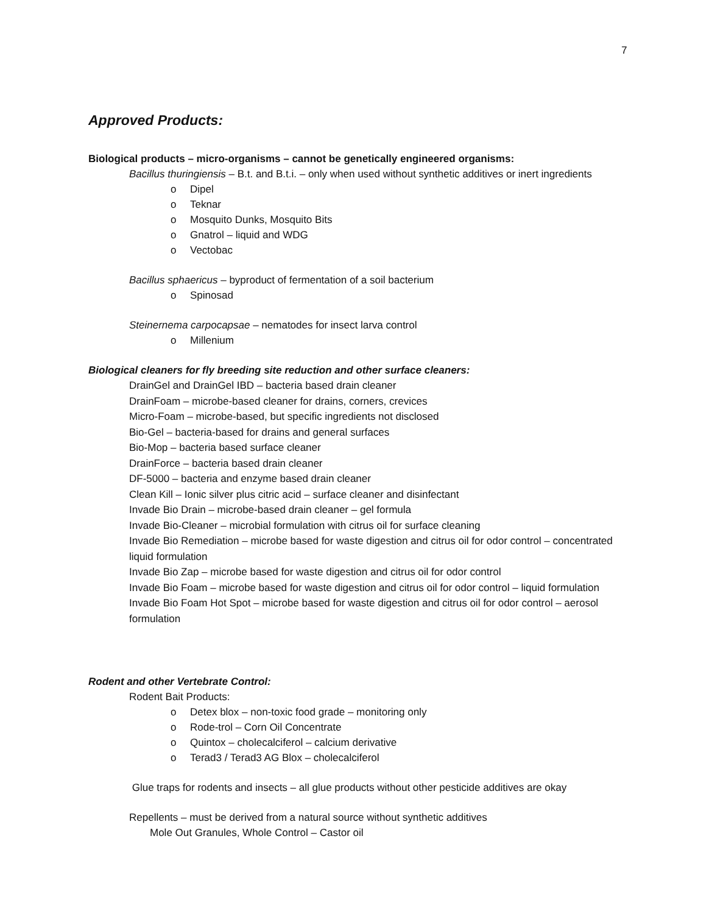7
Approved Products:
Biological products – micro-organisms – cannot be genetically engineered organisms:
Bacillus thuringiensis – B.t. and B.t.i. – only when used without synthetic additives or inert ingredients
o Dipel
o Teknar
o Mosquito Dunks, Mosquito Bits
o Gnatrol – liquid and WDG
o Vectobac
Bacillus sphaericus – byproduct of fermentation of a soil bacterium
o Spinosad
Steinernema carpocapsae – nematodes for insect larva control
o Millenium
Biological cleaners for fly breeding site reduction and other surface cleaners:
DrainGel and DrainGel IBD – bacteria based drain cleaner
DrainFoam – microbe-based cleaner for drains, corners, crevices
Micro-Foam – microbe-based, but specific ingredients not disclosed
Bio-Gel – bacteria-based for drains and general surfaces
Bio-Mop – bacteria based surface cleaner
DrainForce – bacteria based drain cleaner
DF-5000 – bacteria and enzyme based drain cleaner
Clean Kill – Ionic silver plus citric acid – surface cleaner and disinfectant
Invade Bio Drain – microbe-based drain cleaner – gel formula
Invade Bio-Cleaner – microbial formulation with citrus oil for surface cleaning
Invade Bio Remediation – microbe based for waste digestion and citrus oil for odor control – concentrated liquid formulation
Invade Bio Zap – microbe based for waste digestion and citrus oil for odor control
Invade Bio Foam – microbe based for waste digestion and citrus oil for odor control – liquid formulation
Invade Bio Foam Hot Spot – microbe based for waste digestion and citrus oil for odor control – aerosol formulation
Rodent and other Vertebrate Control:
Rodent Bait Products:
o Detex blox – non-toxic food grade – monitoring only
o Rode-trol – Corn Oil Concentrate
o Quintox – cholecalciferol – calcium derivative
o Terad3 / Terad3 AG Blox – cholecalciferol
Glue traps for rodents and insects – all glue products without other pesticide additives are okay
Repellents – must be derived from a natural source without synthetic additives
Mole Out Granules, Whole Control – Castor oil